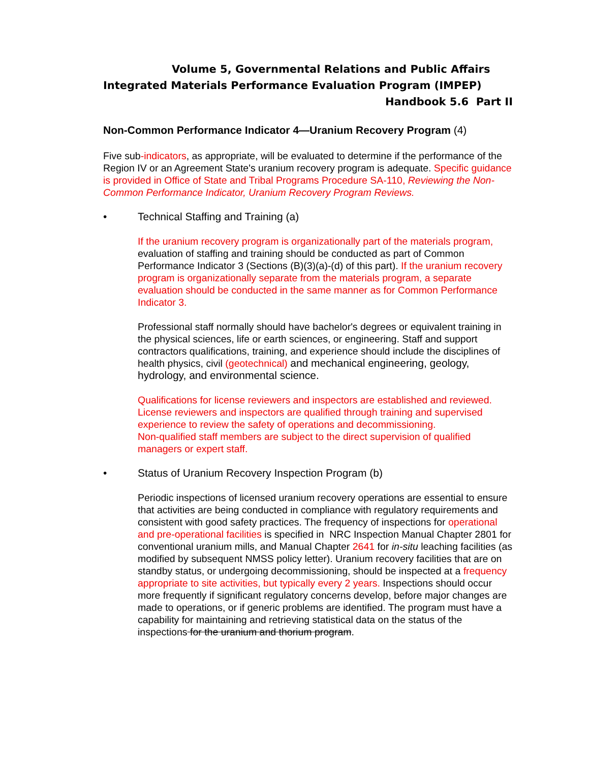Volume 5, Governmental Relations and Public Affairs
Integrated Materials Performance Evaluation Program (IMPEP)
Handbook 5.6 Part II
Non-Common Performance Indicator 4—Uranium Recovery Program (4)
Five sub-indicators, as appropriate, will be evaluated to determine if the performance of the Region IV or an Agreement State's uranium recovery program is adequate. Specific guidance is provided in Office of State and Tribal Programs Procedure SA-110, Reviewing the Non-Common Performance Indicator, Uranium Recovery Program Reviews.
• Technical Staffing and Training (a)
If the uranium recovery program is organizationally part of the materials program, evaluation of staffing and training should be conducted as part of Common Performance Indicator 3 (Sections (B)(3)(a)-(d) of this part). If the uranium recovery program is organizationally separate from the materials program, a separate evaluation should be conducted in the same manner as for Common Performance Indicator 3.
Professional staff normally should have bachelor's degrees or equivalent training in the physical sciences, life or earth sciences, or engineering. Staff and support contractors qualifications, training, and experience should include the disciplines of health physics, civil (geotechnical) and mechanical engineering, geology, hydrology, and environmental science.
Qualifications for license reviewers and inspectors are established and reviewed. License reviewers and inspectors are qualified through training and supervised experience to review the safety of operations and decommissioning.
Non-qualified staff members are subject to the direct supervision of qualified managers or expert staff.
• Status of Uranium Recovery Inspection Program (b)
Periodic inspections of licensed uranium recovery operations are essential to ensure that activities are being conducted in compliance with regulatory requirements and consistent with good safety practices. The frequency of inspections for operational and pre-operational facilities is specified in NRC Inspection Manual Chapter 2801 for conventional uranium mills, and Manual Chapter 2641 for in-situ leaching facilities (as modified by subsequent NMSS policy letter). Uranium recovery facilities that are on standby status, or undergoing decommissioning, should be inspected at a frequency appropriate to site activities, but typically every 2 years. Inspections should occur more frequently if significant regulatory concerns develop, before major changes are made to operations, or if generic problems are identified. The program must have a capability for maintaining and retrieving statistical data on the status of the inspections for the uranium and thorium program.